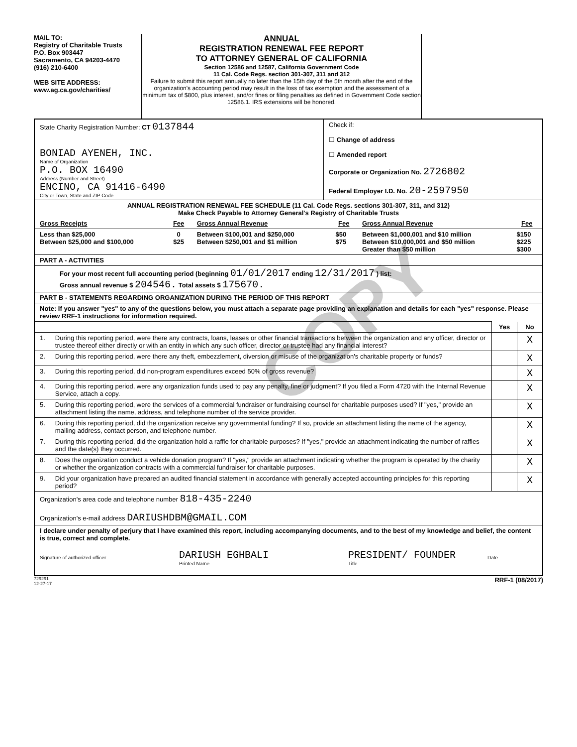COPY
MAIL TO:
Registry of Charitable Trusts
P.O. Box 903447
Sacramento, CA 94203-4470
(916) 210-6400
WEB SITE ADDRESS:
www.ag.ca.gov/charities/
ANNUAL
REGISTRATION RENEWAL FEE REPORT
TO ATTORNEY GENERAL OF CALIFORNIA
Section 12586 and 12587, California Government Code
11 Cal. Code Regs. section 301-307, 311 and 312
Failure to submit this report annually no later than the 15th day of the 5th month after the end of the organization's accounting period may result in the loss of tax exemption and the assessment of a minimum tax of $800, plus interest, and/or fines or filing penalties as defined in Government Code section 12586.1. IRS extensions will be honored.
| State Charity Registration Number: CT 0137844 BONIAD AYENEH, INC. Name of Organization P.O. BOX 16490 Address (Number and Street) ENCINO, CA 91416-6490 City or Town, State and ZIP Code | Check if: ☐ Change of address ☐ Amended report Corporate or Organization No. 2726802 Federal Employer I.D. No. 20-2597950 |
| ANNUAL REGISTRATION RENEWAL FEE SCHEDULE (11 Cal. Code Regs. sections 301-307, 311, and 312) Make Check Payable to Attorney General's Registry of Charitable Trusts |
| Gross Receipts | Fee | Gross Annual Revenue | Fee | Gross Annual Revenue | Fee |
| --- | --- | --- | --- | --- | --- |
| Less than $25,000 Between $25,000 and $100,000 | 0 $25 | Between $100,001 and $250,000 Between $250,001 and $1 million | $50 $75 | Between $1,000,001 and $10 million Between $10,000,001 and $50 million Greater than $50 million | $150 $225 $300 |
| PART A - ACTIVITIES |
| For your most recent full accounting period (beginning 01/01/2017 ending 12/31/2017 ) list: Gross annual revenue $ 204546. Total assets $ 175670. |
| PART B - STATEMENTS REGARDING ORGANIZATION DURING THE PERIOD OF THIS REPORT |
| Note: If you answer "yes" to any of the questions below, you must attach a separate page providing an explanation and details for each "yes" response. Please review RRF-1 instructions for information required. |
| | | Yes | No |
| 1. | During this reporting period, were there any contracts, loans, leases or other financial transactions between the organization and any officer, director or trustee thereof either directly or with an entity in which any such officer, director or trustee had any financial interest? | | X |
| 2. | During this reporting period, were there any theft, embezzlement, diversion or misuse of the organization's charitable property or funds? | | X |
| 3. | During this reporting period, did non-program expenditures exceed 50% of gross revenue? | | X |
| 4. | During this reporting period, were any organization funds used to pay any penalty, fine or judgment? If you filed a Form 4720 with the Internal Revenue Service, attach a copy. | | X |
| 5. | During this reporting period, were the services of a commercial fundraiser or fundraising counsel for charitable purposes used? If "yes," provide an attachment listing the name, address, and telephone number of the service provider. | | X |
| 6. | During this reporting period, did the organization receive any governmental funding? If so, provide an attachment listing the name of the agency, mailing address, contact person, and telephone number. | | X |
| 7. | During this reporting period, did the organization hold a raffle for charitable purposes? If "yes," provide an attachment indicating the number of raffles and the date(s) they occurred. | | X |
| 8. | Does the organization conduct a vehicle donation program? If "yes," provide an attachment indicating whether the program is operated by the charity or whether the organization contracts with a commercial fundraiser for charitable purposes. | | X |
| 9. | Did your organization have prepared an audited financial statement in accordance with generally accepted accounting principles for this reporting period? | | X |
| Organization's area code and telephone number 818-435-2240 Organization's e-mail address DARIUSHDBM@GMAIL.COM |
| I declare under penalty of perjury that I have examined this report, including accompanying documents, and to the best of my knowledge and belief, the content is true, correct and complete. Signature of authorized officer DARIUSH EGHBALI Printed Name PRESIDENT/ FOUNDER Title Date |
729291
12-27-17 RRF-1 (08/2017)